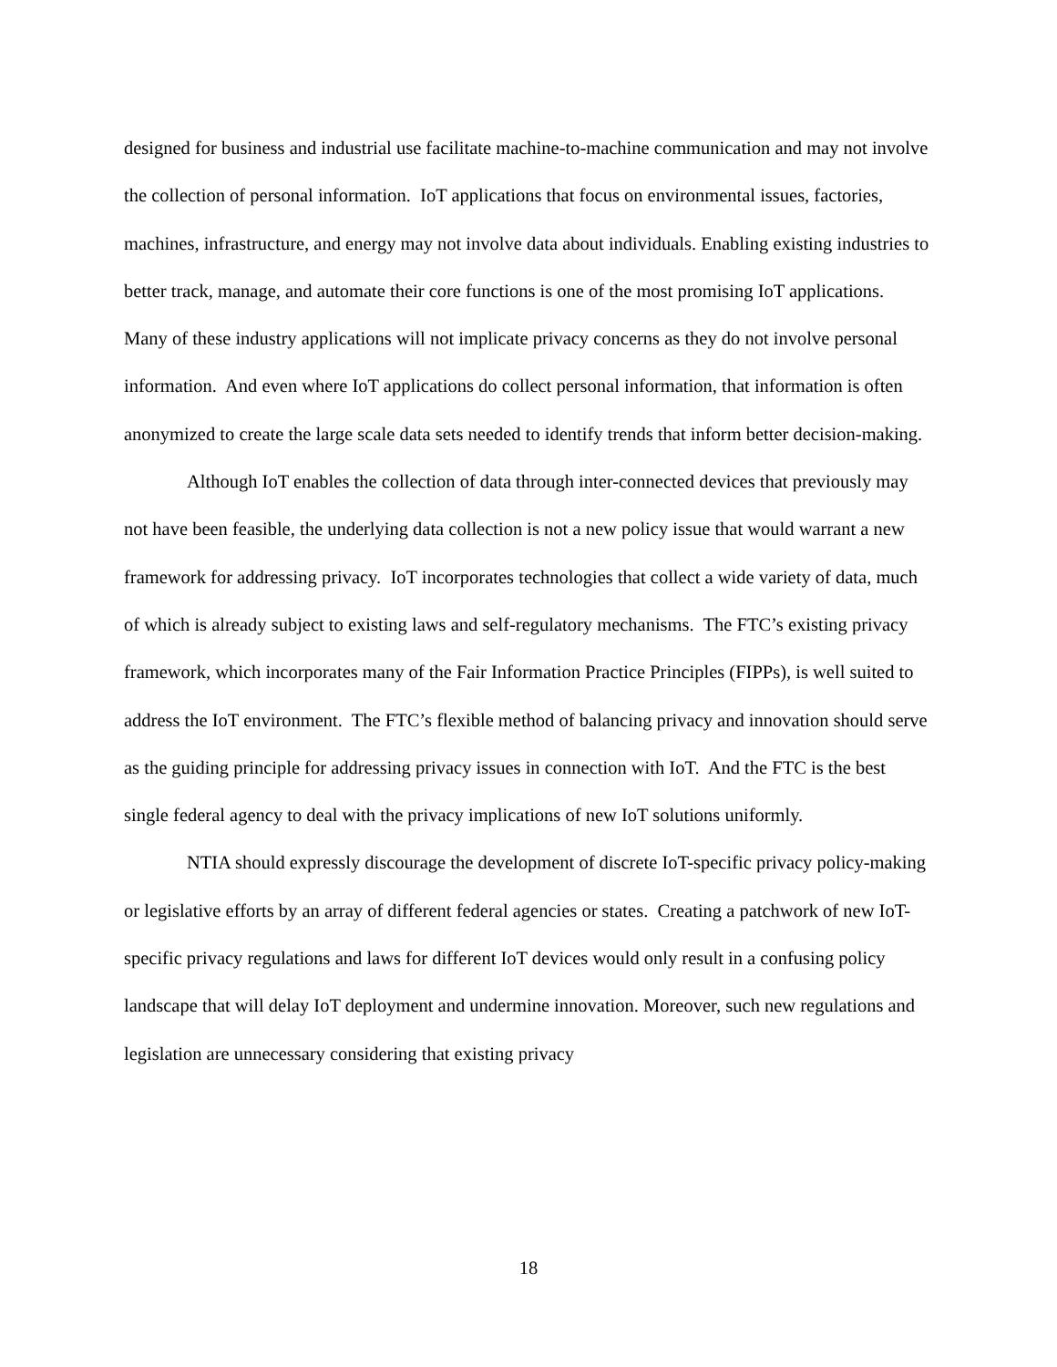designed for business and industrial use facilitate machine-to-machine communication and may not involve the collection of personal information. IoT applications that focus on environmental issues, factories, machines, infrastructure, and energy may not involve data about individuals. Enabling existing industries to better track, manage, and automate their core functions is one of the most promising IoT applications. Many of these industry applications will not implicate privacy concerns as they do not involve personal information. And even where IoT applications do collect personal information, that information is often anonymized to create the large scale data sets needed to identify trends that inform better decision-making.
Although IoT enables the collection of data through inter-connected devices that previously may not have been feasible, the underlying data collection is not a new policy issue that would warrant a new framework for addressing privacy. IoT incorporates technologies that collect a wide variety of data, much of which is already subject to existing laws and self-regulatory mechanisms. The FTC’s existing privacy framework, which incorporates many of the Fair Information Practice Principles (FIPPs), is well suited to address the IoT environment. The FTC’s flexible method of balancing privacy and innovation should serve as the guiding principle for addressing privacy issues in connection with IoT. And the FTC is the best single federal agency to deal with the privacy implications of new IoT solutions uniformly.
NTIA should expressly discourage the development of discrete IoT-specific privacy policy-making or legislative efforts by an array of different federal agencies or states. Creating a patchwork of new IoT-specific privacy regulations and laws for different IoT devices would only result in a confusing policy landscape that will delay IoT deployment and undermine innovation. Moreover, such new regulations and legislation are unnecessary considering that existing privacy
18